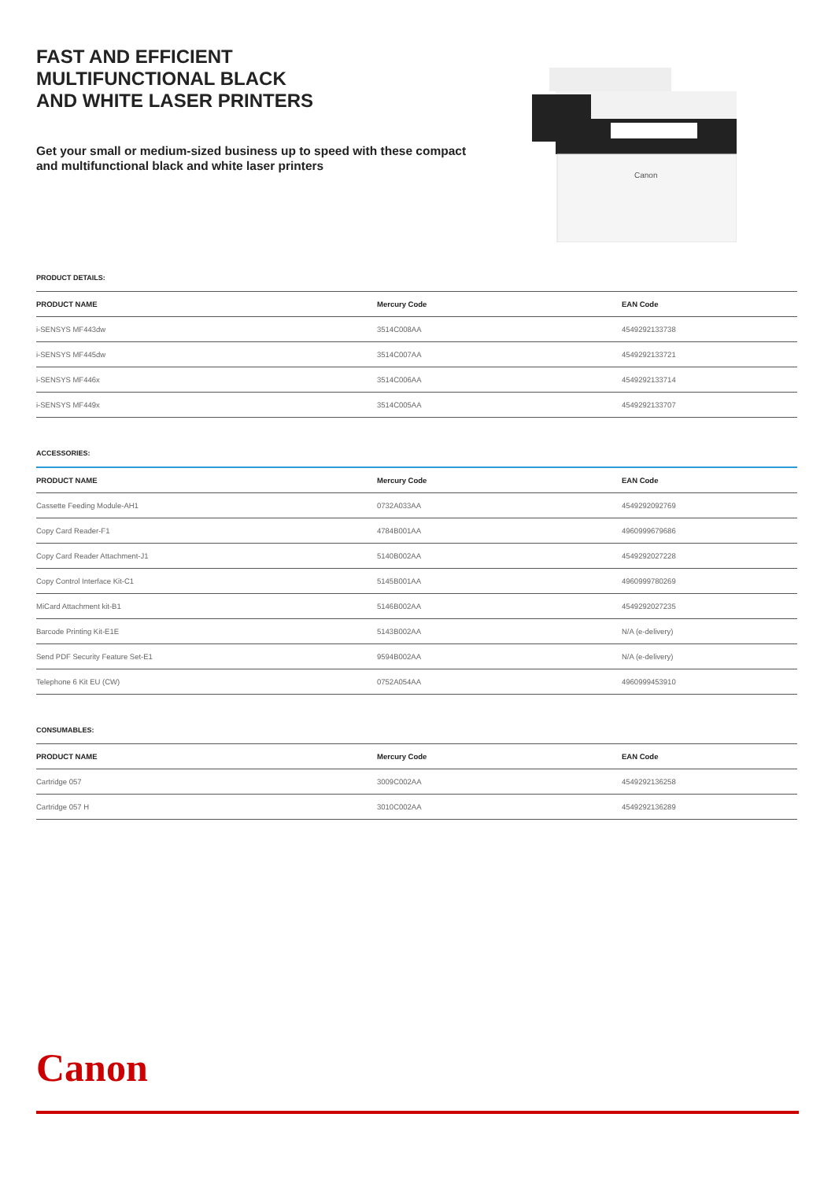FAST AND EFFICIENT
MULTIFUNCTIONAL BLACK
AND WHITE LASER PRINTERS
Get your small or medium-sized business up to speed with these compact and multifunctional black and white laser printers
Canon
PRODUCT DETAILS:
| PRODUCT NAME | Mercury Code | EAN Code |
| --- | --- | --- |
| i-SENSYS MF443dw | 3514C008AA | 4549292133738 |
| i-SENSYS MF445dw | 3514C007AA | 4549292133721 |
| i-SENSYS MF446x | 3514C006AA | 4549292133714 |
| i-SENSYS MF449x | 3514C005AA | 4549292133707 |
ACCESSORIES:
| PRODUCT NAME | Mercury Code | EAN Code |
| --- | --- | --- |
| Cassette Feeding Module-AH1 | 0732A033AA | 4549292092769 |
| Copy Card Reader-F1 | 4784B001AA | 4960999679686 |
| Copy Card Reader Attachment-J1 | 5140B002AA | 4549292027228 |
| Copy Control Interface Kit-C1 | 5145B001AA | 4960999780269 |
| MiCard Attachment kit-B1 | 5146B002AA | 4549292027235 |
| Barcode Printing Kit-E1E | 5143B002AA | N/A (e-delivery) |
| Send PDF Security Feature Set-E1 | 9594B002AA | N/A (e-delivery) |
| Telephone 6 Kit EU (CW) | 0752A054AA | 4960999453910 |
CONSUMABLES:
| PRODUCT NAME | Mercury Code | EAN Code |
| --- | --- | --- |
| Cartridge 057 | 3009C002AA | 4549292136258 |
| Cartridge 057 H | 3010C002AA | 4549292136289 |
Canon